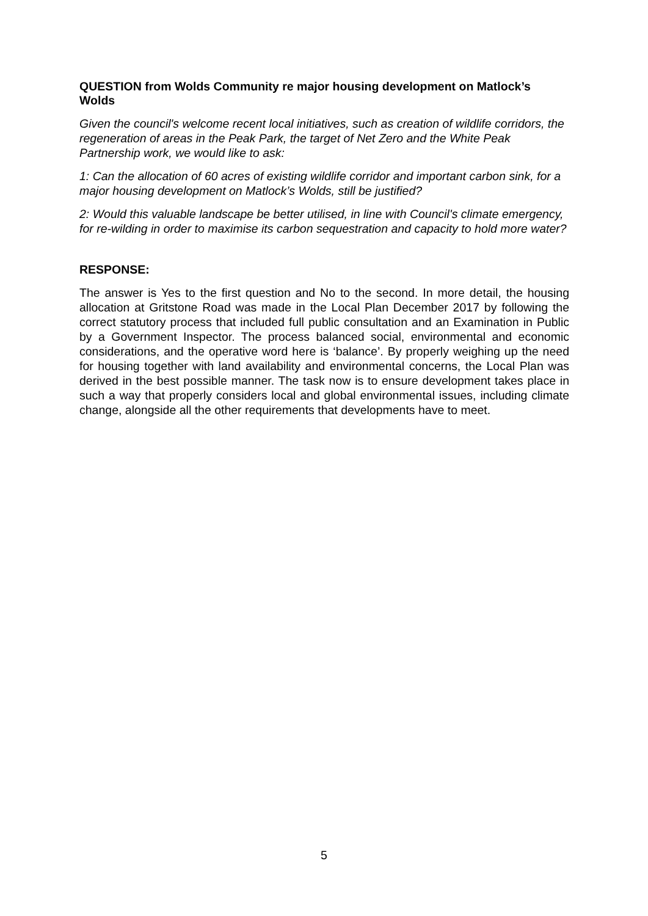QUESTION from Wolds Community re major housing development on Matlock’s Wolds
Given the council's welcome recent local initiatives, such as creation of wildlife corridors, the regeneration of areas in the Peak Park, the target of Net Zero and the White Peak Partnership work, we would like to ask:
1: Can the allocation of 60 acres of existing wildlife corridor and important carbon sink, for a major housing development on Matlock’s Wolds, still be justified?
2: Would this valuable landscape be better utilised, in line with Council's climate emergency, for re-wilding in order to maximise its carbon sequestration and capacity to hold more water?
RESPONSE:
The answer is Yes to the first question and No to the second. In more detail, the housing allocation at Gritstone Road was made in the Local Plan December 2017 by following the correct statutory process that included full public consultation and an Examination in Public by a Government Inspector. The process balanced social, environmental and economic considerations, and the operative word here is ‘balance’. By properly weighing up the need for housing together with land availability and environmental concerns, the Local Plan was derived in the best possible manner. The task now is to ensure development takes place in such a way that properly considers local and global environmental issues, including climate change, alongside all the other requirements that developments have to meet.
5